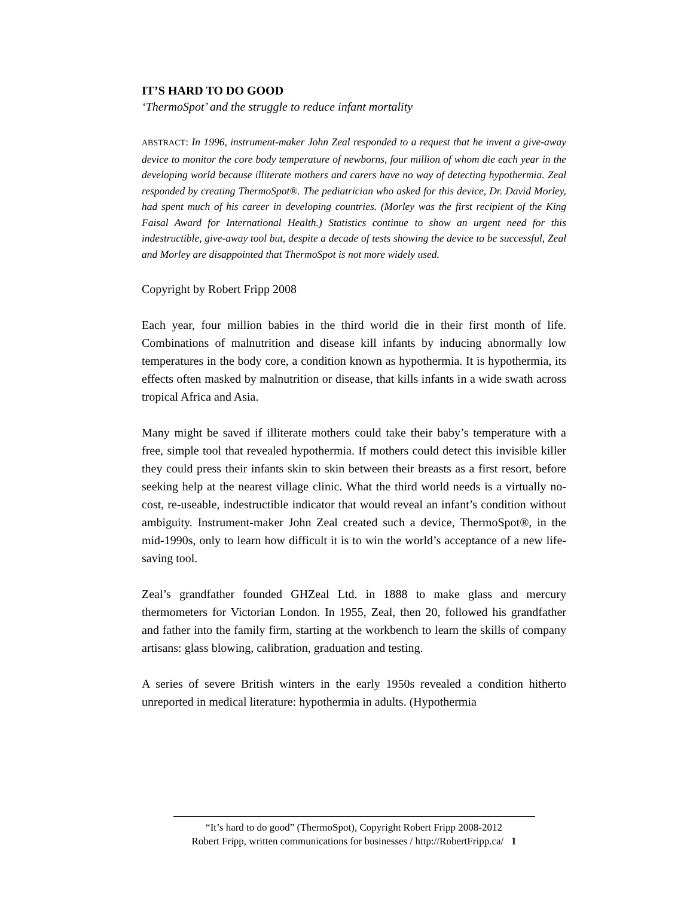IT’S HARD TO DO GOOD
‘ThermoSpot’ and the struggle to reduce infant mortality
ABSTRACT: In 1996, instrument-maker John Zeal responded to a request that he invent a give-away device to monitor the core body temperature of newborns, four million of whom die each year in the developing world because illiterate mothers and carers have no way of detecting hypothermia. Zeal responded by creating ThermoSpot®. The pediatrician who asked for this device, Dr. David Morley, had spent much of his career in developing countries. (Morley was the first recipient of the King Faisal Award for International Health.) Statistics continue to show an urgent need for this indestructible, give-away tool but, despite a decade of tests showing the device to be successful, Zeal and Morley are disappointed that ThermoSpot is not more widely used.
Copyright by Robert Fripp 2008
Each year, four million babies in the third world die in their first month of life. Combinations of malnutrition and disease kill infants by inducing abnormally low temperatures in the body core, a condition known as hypothermia. It is hypothermia, its effects often masked by malnutrition or disease, that kills infants in a wide swath across tropical Africa and Asia.
Many might be saved if illiterate mothers could take their baby’s temperature with a free, simple tool that revealed hypothermia. If mothers could detect this invisible killer they could press their infants skin to skin between their breasts as a first resort, before seeking help at the nearest village clinic. What the third world needs is a virtually no-cost, re-useable, indestructible indicator that would reveal an infant’s condition without ambiguity. Instrument-maker John Zeal created such a device, ThermoSpot®, in the mid-1990s, only to learn how difficult it is to win the world’s acceptance of a new life-saving tool.
Zeal’s grandfather founded GHZeal Ltd. in 1888 to make glass and mercury thermometers for Victorian London. In 1955, Zeal, then 20, followed his grandfather and father into the family firm, starting at the workbench to learn the skills of company artisans: glass blowing, calibration, graduation and testing.
A series of severe British winters in the early 1950s revealed a condition hitherto unreported in medical literature: hypothermia in adults. (Hypothermia
“It’s hard to do good” (ThermoSpot), Copyright Robert Fripp 2008-2012
Robert Fripp, written communications for businesses / http://RobertFripp.ca/ 1